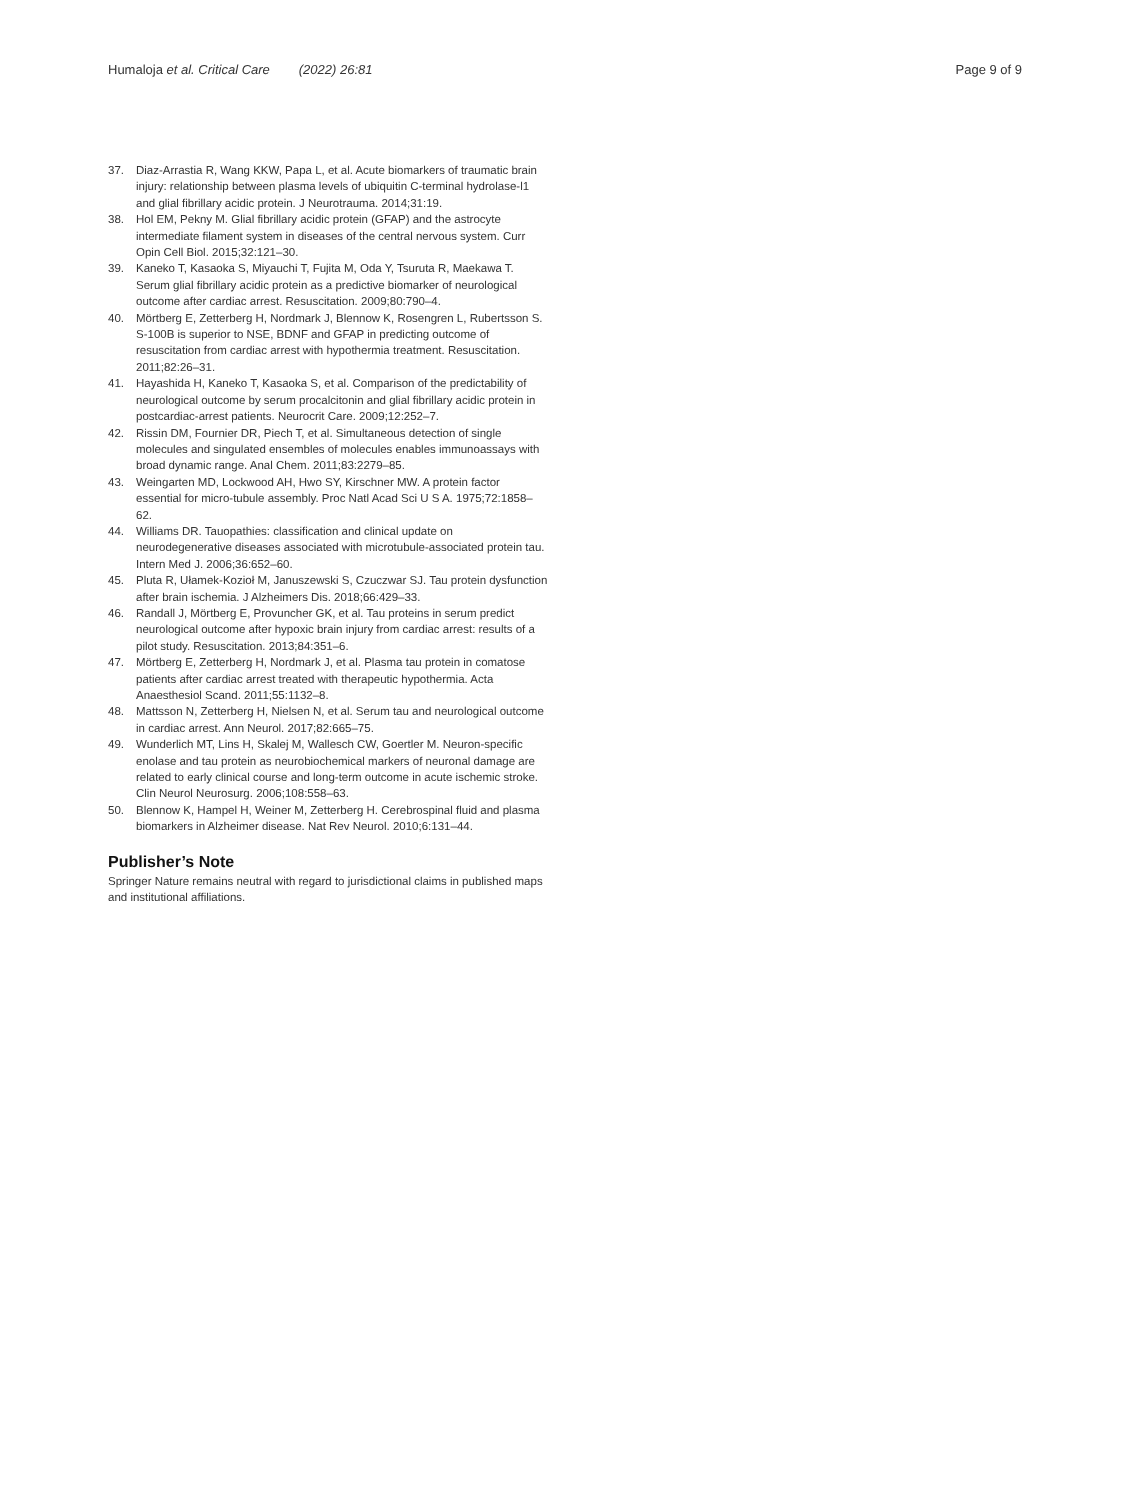Humaloja et al. Critical Care (2022) 26:81 Page 9 of 9
37. Diaz-Arrastia R, Wang KKW, Papa L, et al. Acute biomarkers of traumatic brain injury: relationship between plasma levels of ubiquitin C-terminal hydrolase-l1 and glial fibrillary acidic protein. J Neurotrauma. 2014;31:19.
38. Hol EM, Pekny M. Glial fibrillary acidic protein (GFAP) and the astrocyte intermediate filament system in diseases of the central nervous system. Curr Opin Cell Biol. 2015;32:121–30.
39. Kaneko T, Kasaoka S, Miyauchi T, Fujita M, Oda Y, Tsuruta R, Maekawa T. Serum glial fibrillary acidic protein as a predictive biomarker of neurological outcome after cardiac arrest. Resuscitation. 2009;80:790–4.
40. Mörtberg E, Zetterberg H, Nordmark J, Blennow K, Rosengren L, Rubertsson S. S-100B is superior to NSE, BDNF and GFAP in predicting outcome of resuscitation from cardiac arrest with hypothermia treatment. Resuscitation. 2011;82:26–31.
41. Hayashida H, Kaneko T, Kasaoka S, et al. Comparison of the predictability of neurological outcome by serum procalcitonin and glial fibrillary acidic protein in postcardiac-arrest patients. Neurocrit Care. 2009;12:252–7.
42. Rissin DM, Fournier DR, Piech T, et al. Simultaneous detection of single molecules and singulated ensembles of molecules enables immunoassays with broad dynamic range. Anal Chem. 2011;83:2279–85.
43. Weingarten MD, Lockwood AH, Hwo SY, Kirschner MW. A protein factor essential for micro-tubule assembly. Proc Natl Acad Sci U S A. 1975;72:1858–62.
44. Williams DR. Tauopathies: classification and clinical update on neurodegenerative diseases associated with microtubule-associated protein tau. Intern Med J. 2006;36:652–60.
45. Pluta R, Ułamek-Kozioł M, Januszewski S, Czuczwar SJ. Tau protein dysfunction after brain ischemia. J Alzheimers Dis. 2018;66:429–33.
46. Randall J, Mörtberg E, Provuncher GK, et al. Tau proteins in serum predict neurological outcome after hypoxic brain injury from cardiac arrest: results of a pilot study. Resuscitation. 2013;84:351–6.
47. Mörtberg E, Zetterberg H, Nordmark J, et al. Plasma tau protein in comatose patients after cardiac arrest treated with therapeutic hypothermia. Acta Anaesthesiol Scand. 2011;55:1132–8.
48. Mattsson N, Zetterberg H, Nielsen N, et al. Serum tau and neurological outcome in cardiac arrest. Ann Neurol. 2017;82:665–75.
49. Wunderlich MT, Lins H, Skalej M, Wallesch CW, Goertler M. Neuron-specific enolase and tau protein as neurobiochemical markers of neuronal damage are related to early clinical course and long-term outcome in acute ischemic stroke. Clin Neurol Neurosurg. 2006;108:558–63.
50. Blennow K, Hampel H, Weiner M, Zetterberg H. Cerebrospinal fluid and plasma biomarkers in Alzheimer disease. Nat Rev Neurol. 2010;6:131–44.
Publisher’s Note
Springer Nature remains neutral with regard to jurisdictional claims in published maps and institutional affiliations.